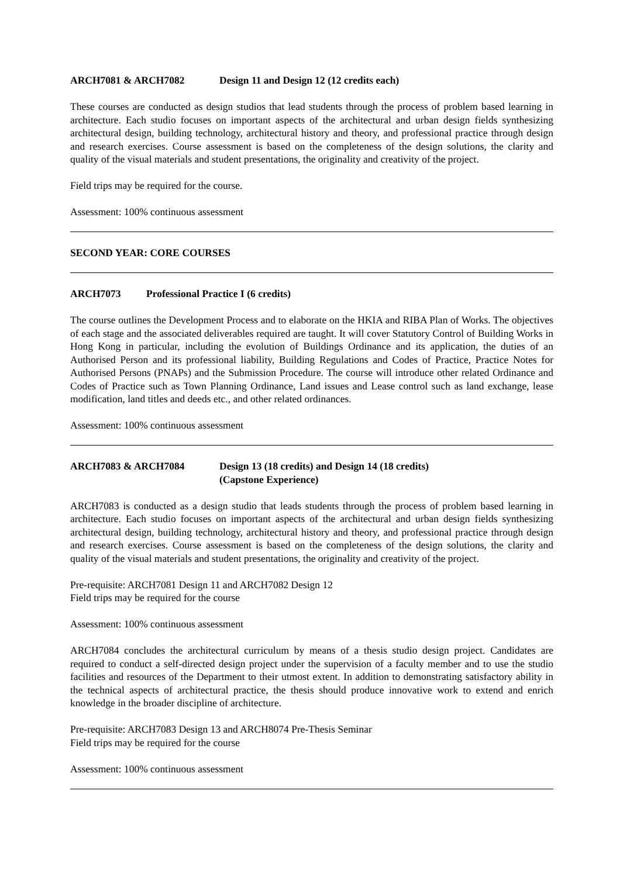ARCH7081 & ARCH7082 Design 11 and Design 12 (12 credits each)
These courses are conducted as design studios that lead students through the process of problem based learning in architecture. Each studio focuses on important aspects of the architectural and urban design fields synthesizing architectural design, building technology, architectural history and theory, and professional practice through design and research exercises. Course assessment is based on the completeness of the design solutions, the clarity and quality of the visual materials and student presentations, the originality and creativity of the project.
Field trips may be required for the course.
Assessment: 100% continuous assessment
SECOND YEAR: CORE COURSES
ARCH7073 Professional Practice I (6 credits)
The course outlines the Development Process and to elaborate on the HKIA and RIBA Plan of Works. The objectives of each stage and the associated deliverables required are taught. It will cover Statutory Control of Building Works in Hong Kong in particular, including the evolution of Buildings Ordinance and its application, the duties of an Authorised Person and its professional liability, Building Regulations and Codes of Practice, Practice Notes for Authorised Persons (PNAPs) and the Submission Procedure. The course will introduce other related Ordinance and Codes of Practice such as Town Planning Ordinance, Land issues and Lease control such as land exchange, lease modification, land titles and deeds etc., and other related ordinances.
Assessment: 100% continuous assessment
ARCH7083 & ARCH7084 Design 13 (18 credits) and Design 14 (18 credits)
(Capstone Experience)
ARCH7083 is conducted as a design studio that leads students through the process of problem based learning in architecture. Each studio focuses on important aspects of the architectural and urban design fields synthesizing architectural design, building technology, architectural history and theory, and professional practice through design and research exercises. Course assessment is based on the completeness of the design solutions, the clarity and quality of the visual materials and student presentations, the originality and creativity of the project.
Pre-requisite: ARCH7081 Design 11 and ARCH7082 Design 12
Field trips may be required for the course
Assessment: 100% continuous assessment
ARCH7084 concludes the architectural curriculum by means of a thesis studio design project. Candidates are required to conduct a self-directed design project under the supervision of a faculty member and to use the studio facilities and resources of the Department to their utmost extent. In addition to demonstrating satisfactory ability in the technical aspects of architectural practice, the thesis should produce innovative work to extend and enrich knowledge in the broader discipline of architecture.
Pre-requisite: ARCH7083 Design 13 and ARCH8074 Pre-Thesis Seminar
Field trips may be required for the course
Assessment: 100% continuous assessment